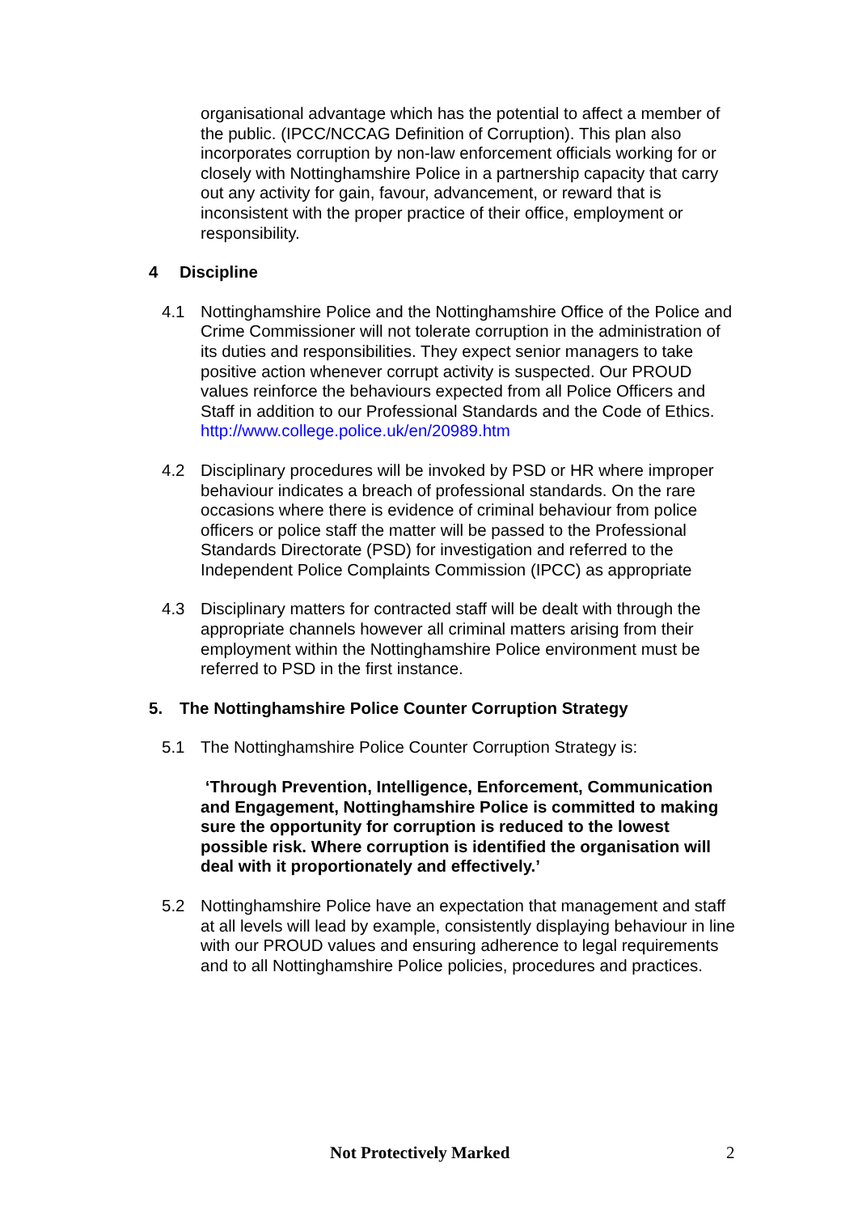organisational advantage which has the potential to affect a member of the public. (IPCC/NCCAG Definition of Corruption). This plan also incorporates corruption by non-law enforcement officials working for or closely with Nottinghamshire Police in a partnership capacity that carry out any activity for gain, favour, advancement, or reward that is inconsistent with the proper practice of their office, employment or responsibility.
4 Discipline
4.1 Nottinghamshire Police and the Nottinghamshire Office of the Police and Crime Commissioner will not tolerate corruption in the administration of its duties and responsibilities. They expect senior managers to take positive action whenever corrupt activity is suspected. Our PROUD values reinforce the behaviours expected from all Police Officers and Staff in addition to our Professional Standards and the Code of Ethics.
http://www.college.police.uk/en/20989.htm
4.2 Disciplinary procedures will be invoked by PSD or HR where improper behaviour indicates a breach of professional standards. On the rare occasions where there is evidence of criminal behaviour from police officers or police staff the matter will be passed to the Professional Standards Directorate (PSD) for investigation and referred to the Independent Police Complaints Commission (IPCC) as appropriate
4.3 Disciplinary matters for contracted staff will be dealt with through the appropriate channels however all criminal matters arising from their employment within the Nottinghamshire Police environment must be referred to PSD in the first instance.
5. The Nottinghamshire Police Counter Corruption Strategy
5.1 The Nottinghamshire Police Counter Corruption Strategy is:
‘Through Prevention, Intelligence, Enforcement, Communication and Engagement, Nottinghamshire Police is committed to making sure the opportunity for corruption is reduced to the lowest possible risk. Where corruption is identified the organisation will deal with it proportionately and effectively.’
5.2 Nottinghamshire Police have an expectation that management and staff at all levels will lead by example, consistently displaying behaviour in line with our PROUD values and ensuring adherence to legal requirements and to all Nottinghamshire Police policies, procedures and practices.
Not Protectively Marked 2